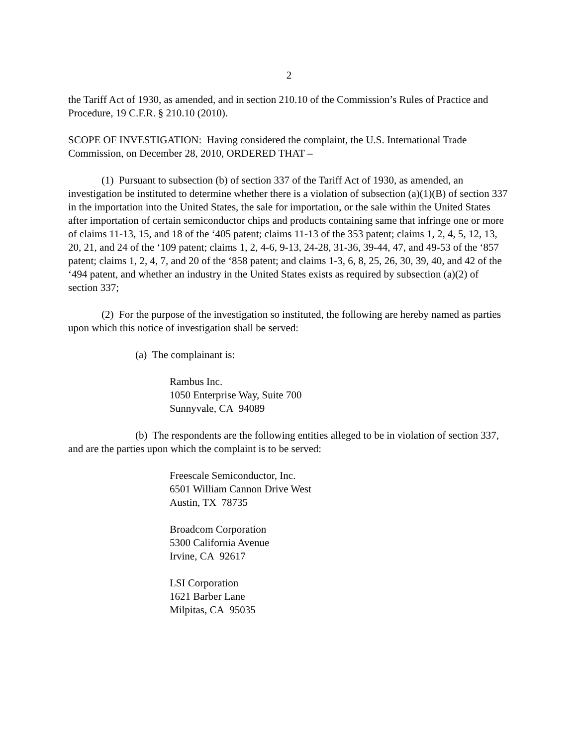2
the Tariff Act of 1930, as amended, and in section 210.10 of the Commission’s Rules of Practice and Procedure, 19 C.F.R. § 210.10 (2010).
SCOPE OF INVESTIGATION: Having considered the complaint, the U.S. International Trade Commission, on December 28, 2010, ORDERED THAT –
(1) Pursuant to subsection (b) of section 337 of the Tariff Act of 1930, as amended, an investigation be instituted to determine whether there is a violation of subsection (a)(1)(B) of section 337 in the importation into the United States, the sale for importation, or the sale within the United States after importation of certain semiconductor chips and products containing same that infringe one or more of claims 11-13, 15, and 18 of the ‘405 patent; claims 11-13 of the 353 patent; claims 1, 2, 4, 5, 12, 13, 20, 21, and 24 of the ‘109 patent; claims 1, 2, 4-6, 9-13, 24-28, 31-36, 39-44, 47, and 49-53 of the ‘857 patent; claims 1, 2, 4, 7, and 20 of the ‘858 patent; and claims 1-3, 6, 8, 25, 26, 30, 39, 40, and 42 of the ‘494 patent, and whether an industry in the United States exists as required by subsection (a)(2) of section 337;
(2) For the purpose of the investigation so instituted, the following are hereby named as parties upon which this notice of investigation shall be served:
(a) The complainant is:
Rambus Inc.
1050 Enterprise Way, Suite 700
Sunnyvale, CA 94089
(b) The respondents are the following entities alleged to be in violation of section 337, and are the parties upon which the complaint is to be served:
Freescale Semiconductor, Inc.
6501 William Cannon Drive West
Austin, TX 78735
Broadcom Corporation
5300 California Avenue
Irvine, CA 92617
LSI Corporation
1621 Barber Lane
Milpitas, CA 95035